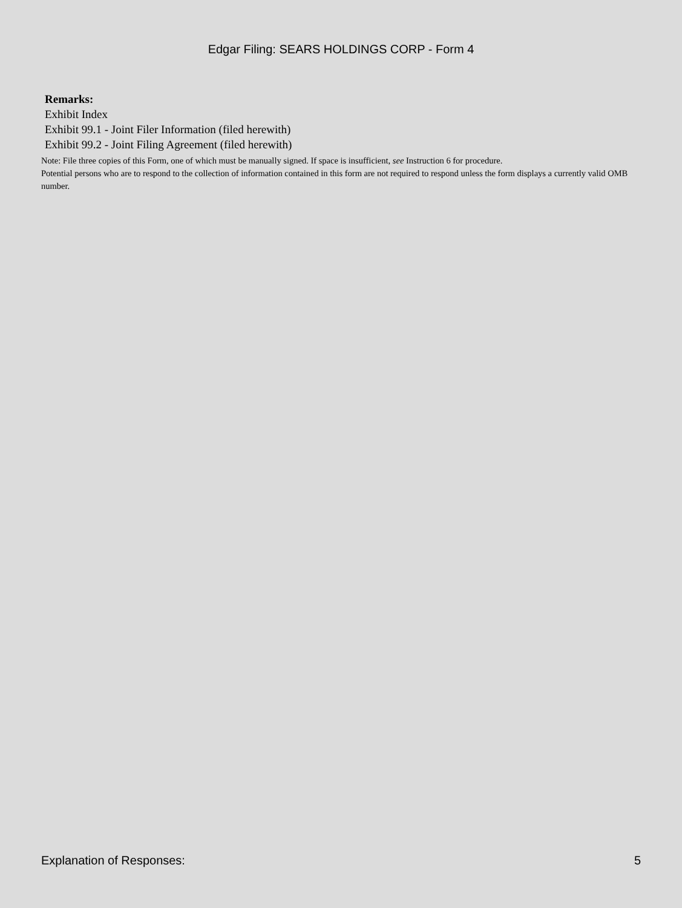Edgar Filing: SEARS HOLDINGS CORP - Form 4
Remarks:
Exhibit Index
Exhibit 99.1 - Joint Filer Information (filed herewith)
Exhibit 99.2 - Joint Filing Agreement (filed herewith)
Note: File three copies of this Form, one of which must be manually signed. If space is insufficient, see Instruction 6 for procedure.
Potential persons who are to respond to the collection of information contained in this form are not required to respond unless the form displays a currently valid OMB number.
Explanation of Responses: 5